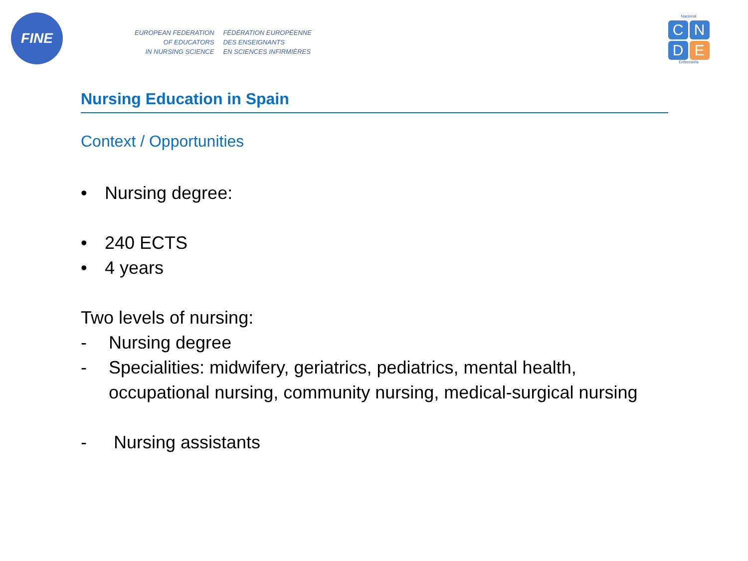FINE
EUROPEAN FEDERATION
OF EDUCATORS
IN NURSING SCIENCE
FÉDÉRATION EUROPÉENNE
DES ENSEIGNANTS
EN SCIENCES INFIRMIÈRES
Nacional
C N D E
Enfermería
Nursing Education in Spain
Context / Opportunities
• Nursing degree:
• 240 ECTS
• 4 years
Two levels of nursing:
- Nursing degree
- Specialities: midwifery, geriatrics, pediatrics, mental health, occupational nursing, community nursing, medical-surgical nursing
- Nursing assistants